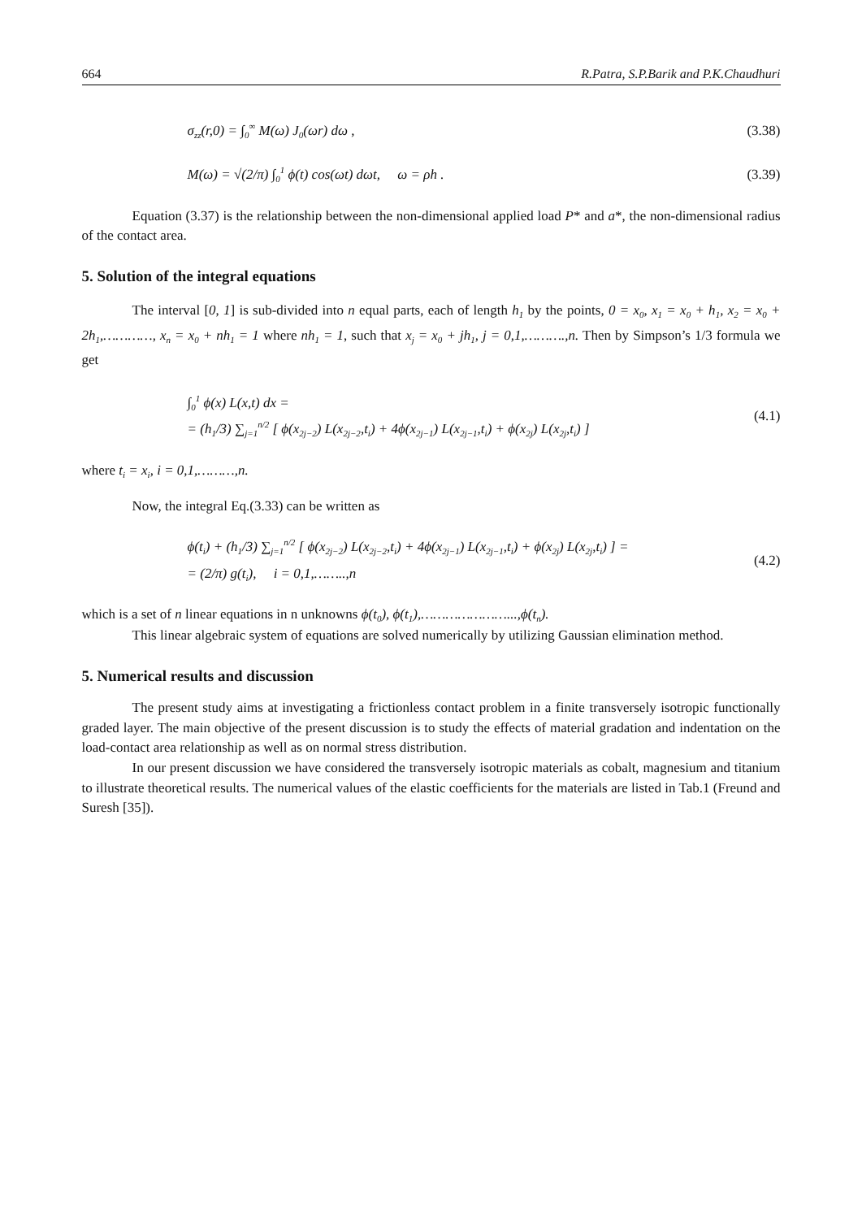664 R.Patra, S.P.Barik and P.K.Chaudhuri
σ<sub>zz</sub>(r,0) = ∫<sub>0</sub><sup>∞</sup> M(ω) J<sub>0</sub>(ωr) dω ,
(3.38)
M(ω) = √(2/π) ∫<sub>0</sub><sup>1</sup> ϕ(t) cos(ωt) dωt, ω = ρh .
(3.39)
Equation (3.37) is the relationship between the non-dimensional applied load P* and a*, the non-dimensional radius of the contact area.
5. Solution of the integral equations
The interval [0, 1] is sub-divided into n equal parts, each of length h<sub>1</sub> by the points, 0 = x<sub>0</sub>, x<sub>1</sub> = x<sub>0</sub> + h<sub>1</sub>, x<sub>2</sub> = x<sub>0</sub> + 2h<sub>1</sub>,…………, x<sub>n</sub> = x<sub>0</sub> + nh<sub>1</sub> = 1 where nh<sub>1</sub> = 1, such that x<sub>j</sub> = x<sub>0</sub> + jh<sub>1</sub>, j = 0,1,……….,n. Then by Simpson’s 1/3 formula we get
∫<sub>0</sub><sup>1</sup> ϕ(x) L(x,t) dx =
= (h<sub>1</sub>/3) ∑<sub>j=1</sub><sup>n/2</sup> [ ϕ(x<sub>2j−2</sub>) L(x<sub>2j−2</sub>,t<sub>i</sub>) + 4ϕ(x<sub>2j−1</sub>) L(x<sub>2j−1</sub>,t<sub>i</sub>) + ϕ(x<sub>2j</sub>) L(x<sub>2j</sub>,t<sub>i</sub>) ]
(4.1)
where t<sub>i</sub> = x<sub>i</sub>, i = 0,1,………,n.
Now, the integral Eq.(3.33) can be written as
ϕ(t<sub>i</sub>) + (h<sub>1</sub>/3) ∑<sub>j=1</sub><sup>n/2</sup> [ ϕ(x<sub>2j−2</sub>) L(x<sub>2j−2</sub>,t<sub>i</sub>) + 4ϕ(x<sub>2j−1</sub>) L(x<sub>2j−1</sub>,t<sub>i</sub>) + ϕ(x<sub>2j</sub>) L(x<sub>2j</sub>,t<sub>i</sub>) ] =
= (2/π) g(t<sub>i</sub>), i = 0,1,……..,n
(4.2)
which is a set of n linear equations in n unknowns ϕ(t<sub>0</sub>), ϕ(t<sub>1</sub>),…………………...,ϕ(t<sub>n</sub>).
This linear algebraic system of equations are solved numerically by utilizing Gaussian elimination method.
5. Numerical results and discussion
The present study aims at investigating a frictionless contact problem in a finite transversely isotropic functionally graded layer. The main objective of the present discussion is to study the effects of material gradation and indentation on the load-contact area relationship as well as on normal stress distribution.
In our present discussion we have considered the transversely isotropic materials as cobalt, magnesium and titanium to illustrate theoretical results. The numerical values of the elastic coefficients for the materials are listed in Tab.1 (Freund and Suresh [35]).